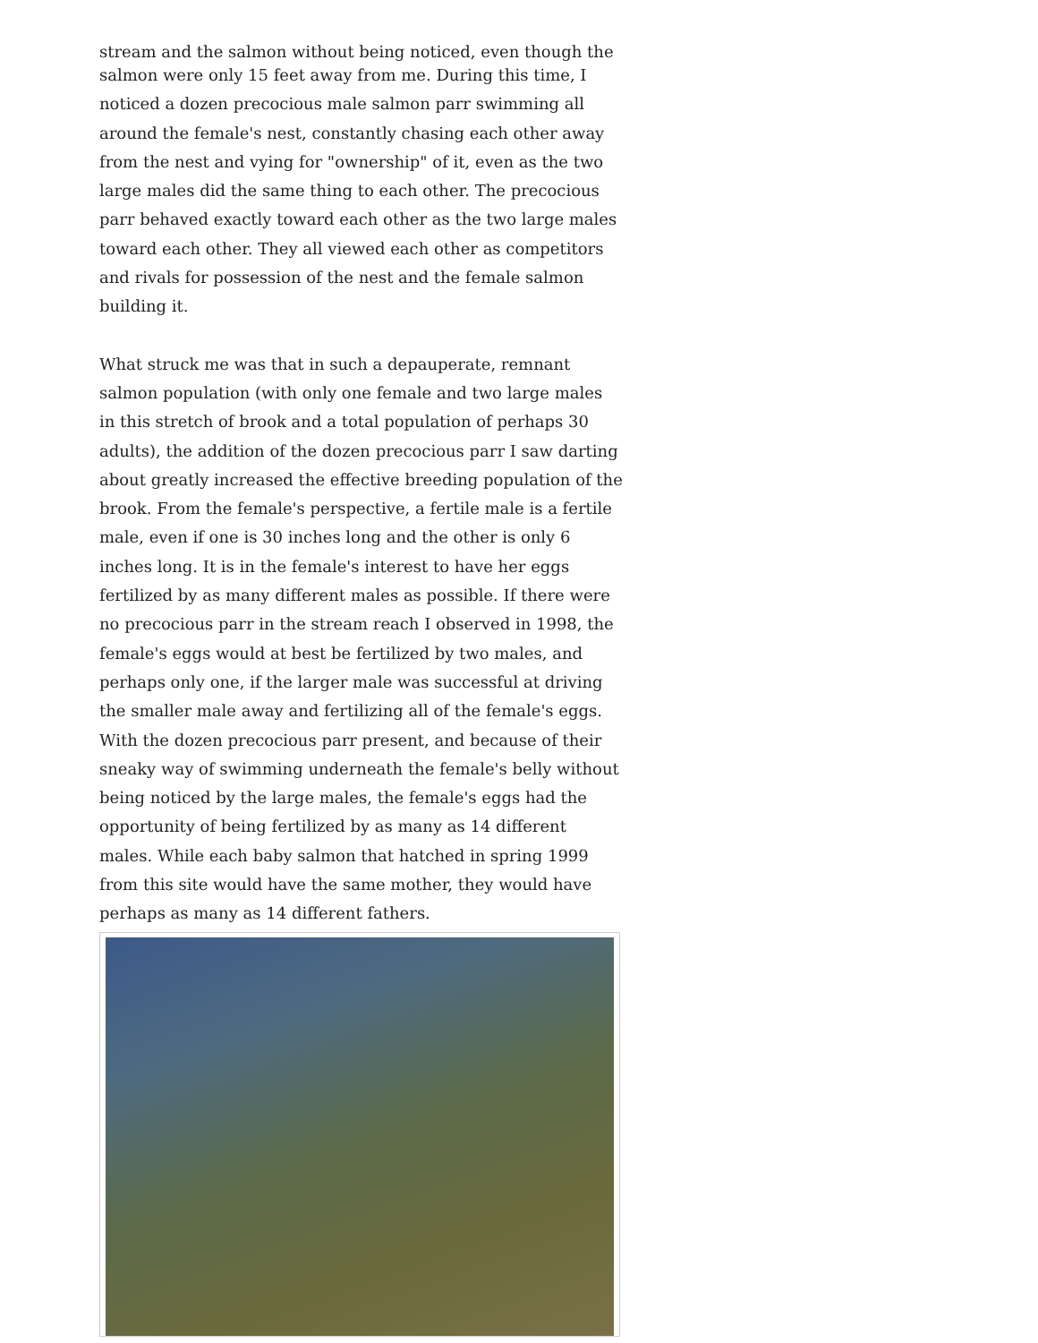stream and the salmon without being noticed, even though the
salmon were only 15 feet away from me. During this time, I noticed a dozen precocious male salmon parr swimming all around the female's nest, constantly chasing each other away from the nest and vying for "ownership" of it, even as the two large males did the same thing to each other. The precocious parr behaved exactly toward each other as the two large males toward each other. They all viewed each other as competitors and rivals for possession of the nest and the female salmon building it.
What struck me was that in such a depauperate, remnant salmon population (with only one female and two large males in this stretch of brook and a total population of perhaps 30 adults), the addition of the dozen precocious parr I saw darting about greatly increased the effective breeding population of the brook. From the female's perspective, a fertile male is a fertile male, even if one is 30 inches long and the other is only 6 inches long. It is in the female's interest to have her eggs fertilized by as many different males as possible. If there were no precocious parr in the stream reach I observed in 1998, the female's eggs would at best be fertilized by two males, and perhaps only one, if the larger male was successful at driving the smaller male away and fertilizing all of the female's eggs. With the dozen precocious parr present, and because of their sneaky way of swimming underneath the female's belly without being noticed by the large males, the female's eggs had the opportunity of being fertilized by as many as 14 different males. While each baby salmon that hatched in spring 1999 from this site would have the same mother, they would have perhaps as many as 14 different fathers.